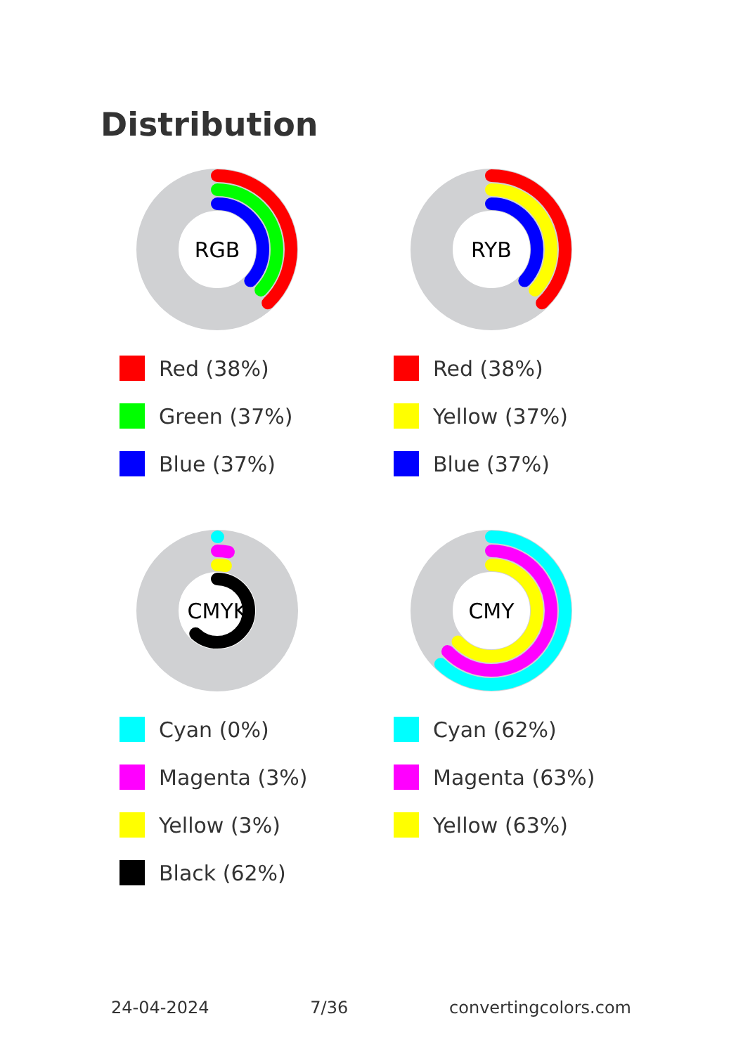Distribution
RGB
Red (38%)
Green (37%)
Blue (37%)
RYB
Red (38%)
Yellow (37%)
Blue (37%)
CMYK
Cyan (0%)
Magenta (3%)
Yellow (3%)
Black (62%)
CMY
Cyan (62%)
Magenta (63%)
Yellow (63%)
24-04-2024 7/36 convertingcolors.com